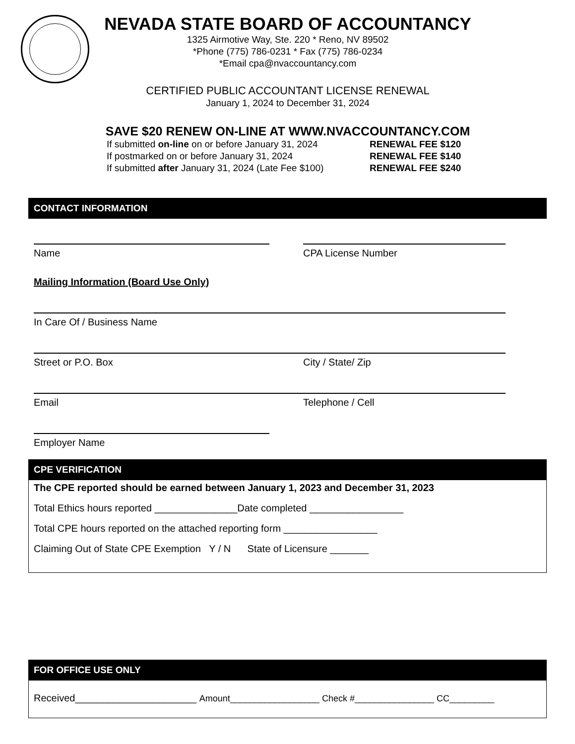NEVADA STATE BOARD OF ACCOUNTANCY
1325 Airmotive Way, Ste. 220 * Reno, NV 89502
*Phone (775) 786-0231 * Fax (775) 786-0234
*Email cpa@nvaccountancy.com
CERTIFIED PUBLIC ACCOUNTANT LICENSE RENEWAL
January 1, 2024 to December 31, 2024
SAVE $20 RENEW ON-LINE AT WWW.NVACCOUNTANCY.COM
If submitted on-line on or before January 31, 2024 RENEWAL FEE $120
If postmarked on or before January 31, 2024 RENEWAL FEE $140
If submitted after January 31, 2024 (Late Fee $100) RENEWAL FEE $240
CONTACT INFORMATION
Name CPA License Number
Mailing Information (Board Use Only)
In Care Of / Business Name
Street or P.O. Box City / State/ Zip
Email Telephone / Cell
Employer Name
CPE VERIFICATION
The CPE reported should be earned between January 1, 2023 and December 31, 2023
Total Ethics hours reported _______________Date completed _________________
Total CPE hours reported on the attached reporting form _________________
Claiming Out of State CPE Exemption Y / N State of Licensure _______
FOR OFFICE USE ONLY
Received______________________ Amount__________________ Check #________________ CC_________